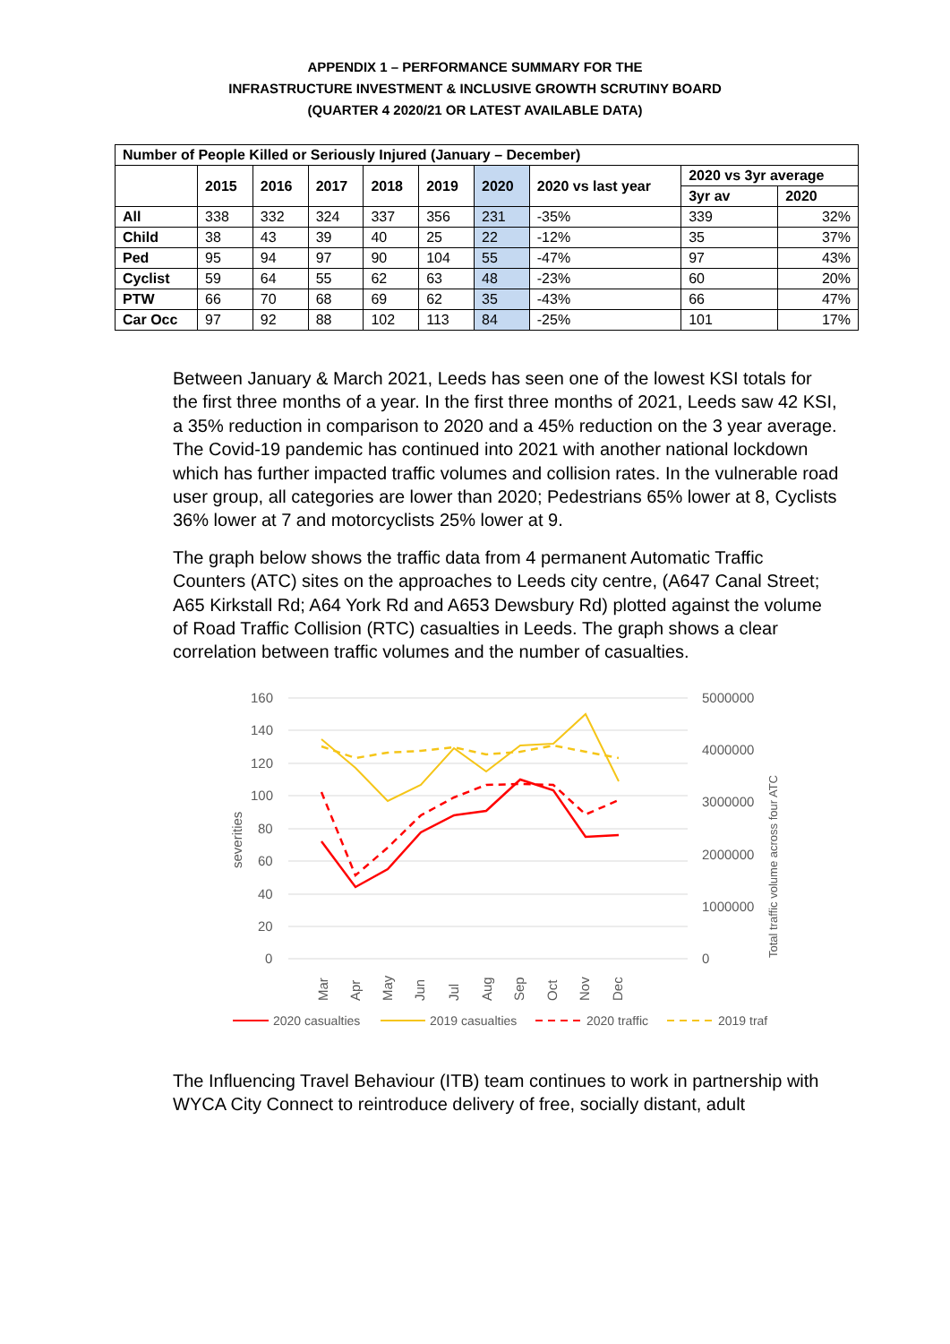APPENDIX 1 – PERFORMANCE SUMMARY FOR THE
INFRASTRUCTURE INVESTMENT & INCLUSIVE GROWTH SCRUTINY BOARD
(QUARTER 4 2020/21 OR LATEST AVAILABLE DATA)
| Number of People Killed or Seriously Injured (January – December) | | | | | | | | | |
| --- | --- | --- | --- | --- | --- | --- | --- | --- | --- |
| | 2015 | 2016 | 2017 | 2018 | 2019 | 2020 | 2020 vs last year | 2020 vs 3yr average | |
| | | | | | | | | 3yr av | 2020 |
| All | 338 | 332 | 324 | 337 | 356 | 231 | -35% | 339 | 32% |
| Child | 38 | 43 | 39 | 40 | 25 | 22 | -12% | 35 | 37% |
| Ped | 95 | 94 | 97 | 90 | 104 | 55 | -47% | 97 | 43% |
| Cyclist | 59 | 64 | 55 | 62 | 63 | 48 | -23% | 60 | 20% |
| PTW | 66 | 70 | 68 | 69 | 62 | 35 | -43% | 66 | 47% |
| Car Occ | 97 | 92 | 88 | 102 | 113 | 84 | -25% | 101 | 17% |
Between January & March 2021, Leeds has seen one of the lowest KSI totals for the first three months of a year. In the first three months of 2021, Leeds saw 42 KSI, a 35% reduction in comparison to 2020 and a 45% reduction on the 3 year average. The Covid-19 pandemic has continued into 2021 with another national lockdown which has further impacted traffic volumes and collision rates. In the vulnerable road user group, all categories are lower than 2020; Pedestrians 65% lower at 8, Cyclists 36% lower at 7 and motorcyclists 25% lower at 9.
The graph below shows the traffic data from 4 permanent Automatic Traffic Counters (ATC) sites on the approaches to Leeds city centre, (A647 Canal Street; A65 Kirkstall Rd; A64 York Rd and A653 Dewsbury Rd) plotted against the volume of Road Traffic Collision (RTC) casualties in Leeds. The graph shows a clear correlation between traffic volumes and the number of casualties.
160
140
120
100
80
60
40
20
0
5000000
4000000
3000000
2000000
1000000
0
severities
Total traffic volume across four ATC
Mar
Apr
May
Jun
Jul
Aug
Sep
Oct
Nov
Dec
2020 casualties
2019 casualties
2020 traffic
2019 traf
The Influencing Travel Behaviour (ITB) team continues to work in partnership with WYCA City Connect to reintroduce delivery of free, socially distant, adult